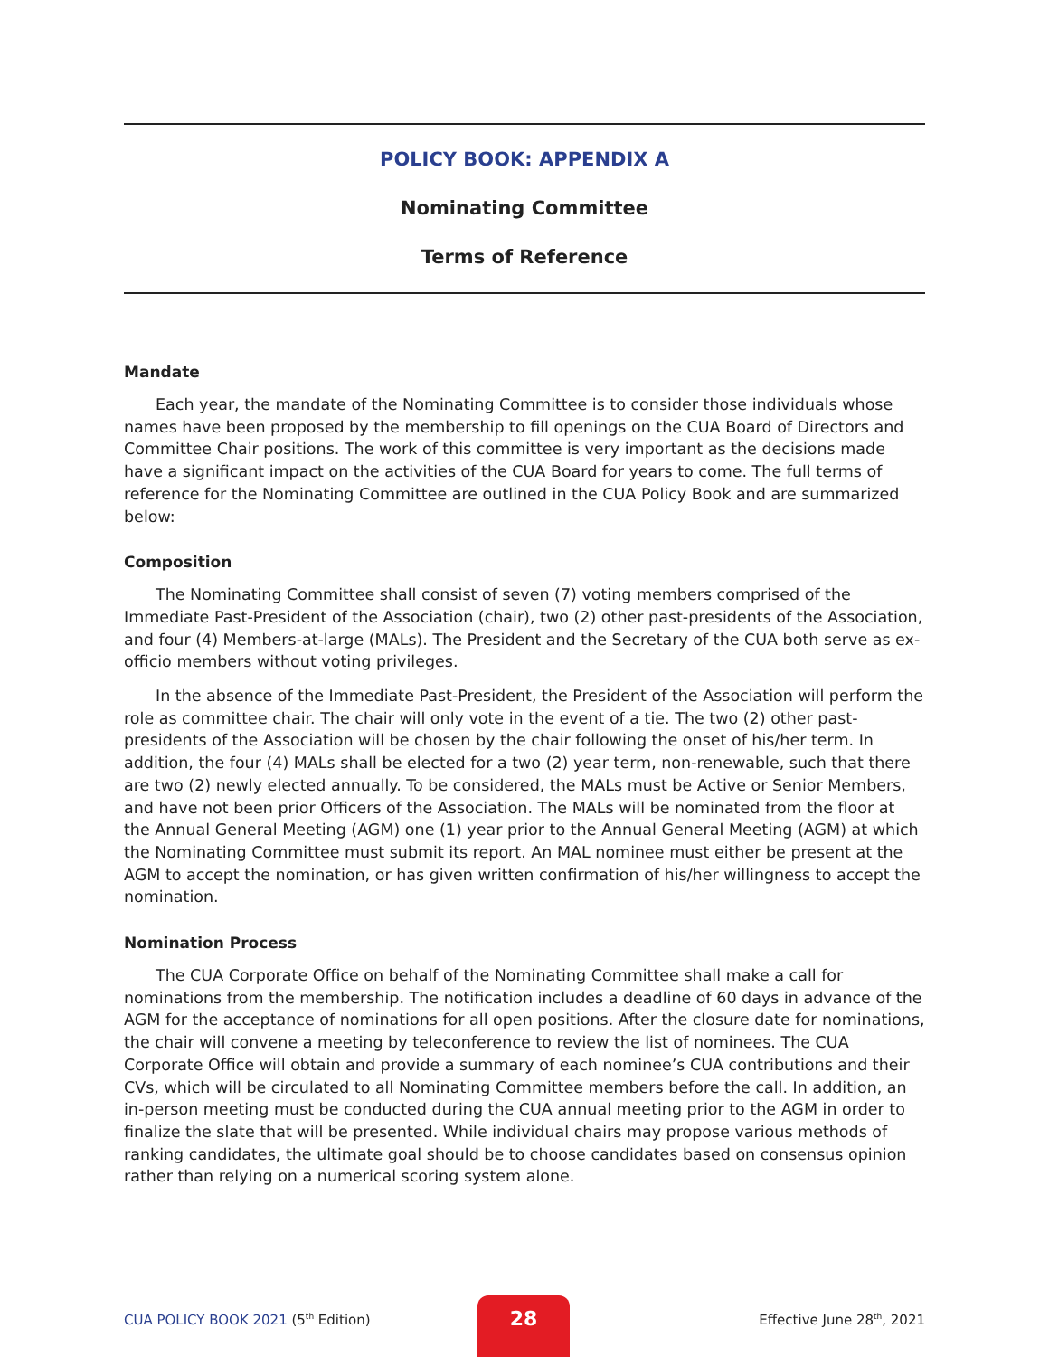POLICY BOOK: APPENDIX A
Nominating Committee
Terms of Reference
Mandate
Each year, the mandate of the Nominating Committee is to consider those individuals whose names have been proposed by the membership to fill openings on the CUA Board of Directors and Committee Chair positions. The work of this committee is very important as the decisions made have a significant impact on the activities of the CUA Board for years to come. The full terms of reference for the Nominating Committee are outlined in the CUA Policy Book and are summarized below:
Composition
The Nominating Committee shall consist of seven (7) voting members comprised of the Immediate Past-President of the Association (chair), two (2) other past-presidents of the Association, and four (4) Members-at-large (MALs). The President and the Secretary of the CUA both serve as ex-officio members without voting privileges.
In the absence of the Immediate Past-President, the President of the Association will perform the role as committee chair. The chair will only vote in the event of a tie. The two (2) other past-presidents of the Association will be chosen by the chair following the onset of his/her term. In addition, the four (4) MALs shall be elected for a two (2) year term, non-renewable, such that there are two (2) newly elected annually. To be considered, the MALs must be Active or Senior Members, and have not been prior Officers of the Association. The MALs will be nominated from the floor at the Annual General Meeting (AGM) one (1) year prior to the Annual General Meeting (AGM) at which the Nominating Committee must submit its report. An MAL nominee must either be present at the AGM to accept the nomination, or has given written confirmation of his/her willingness to accept the nomination.
Nomination Process
The CUA Corporate Office on behalf of the Nominating Committee shall make a call for nominations from the membership. The notification includes a deadline of 60 days in advance of the AGM for the acceptance of nominations for all open positions. After the closure date for nominations, the chair will convene a meeting by teleconference to review the list of nominees. The CUA Corporate Office will obtain and provide a summary of each nominee’s CUA contributions and their CVs, which will be circulated to all Nominating Committee members before the call. In addition, an in-person meeting must be conducted during the CUA annual meeting prior to the AGM in order to finalize the slate that will be presented. While individual chairs may propose various methods of ranking candidates, the ultimate goal should be to choose candidates based on consensus opinion rather than relying on a numerical scoring system alone.
CUA POLICY BOOK 2021 (5<sup>th</sup> Edition)
28
Effective June 28<sup>th</sup>, 2021